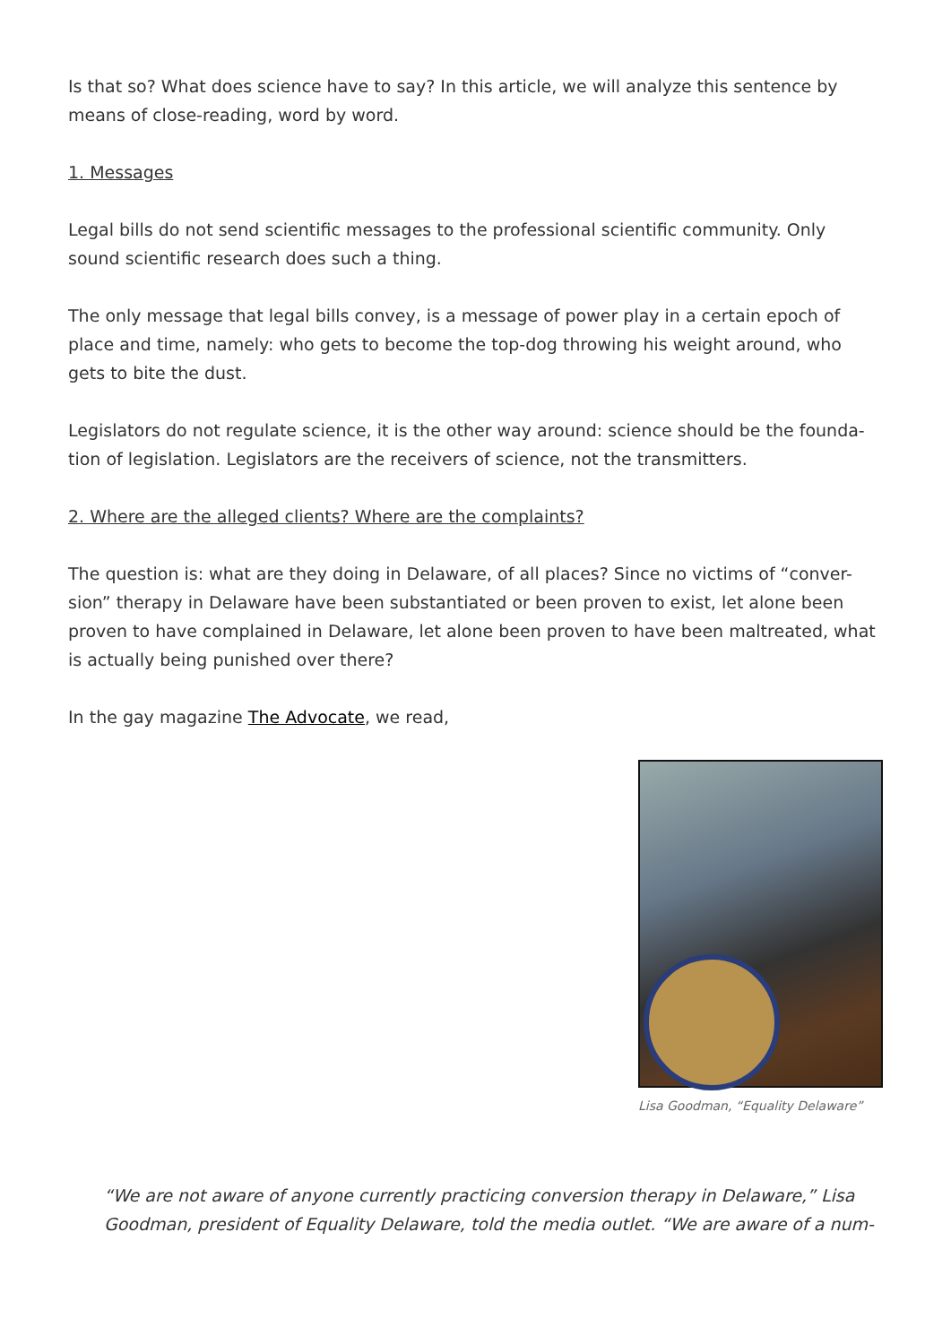Is that so? What does science have to say? In this article, we will analyze this sentence by means of close-reading, word by word.
1. Messages
Legal bills do not send scientific messages to the professional scientific community. Only sound scientific research does such a thing.
The only message that legal bills convey, is a message of power play in a certain epoch of place and time, namely: who gets to become the top-dog throwing his weight around, who gets to bite the dust.
Legislators do not regulate science, it is the other way around: science should be the founda-tion of legislation. Legislators are the receivers of science, not the transmitters.
2. Where are the alleged clients? Where are the complaints?
The question is: what are they doing in Delaware, of all places? Since no victims of “conver-sion” therapy in Delaware have been substantiated or been proven to exist, let alone been proven to have complained in Delaware, let alone been proven to have been maltreated, what is actually being punished over there?
In the gay magazine The Advocate, we read,
Lisa Goodman, “Equality Delaware”
“We are not aware of anyone currently practicing conversion therapy in Delaware,” Lisa Goodman, president of Equality Delaware, told the media outlet. “We are aware of a num-